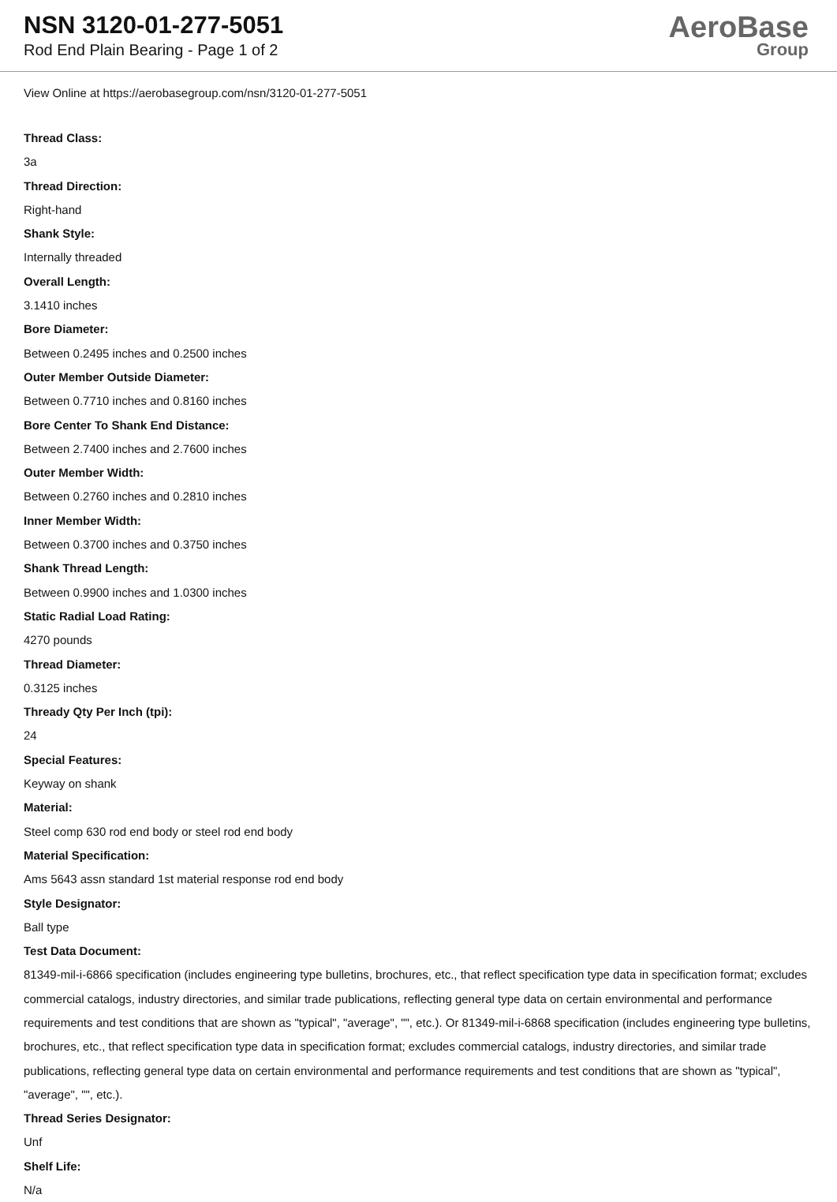NSN 3120-01-277-5051
Rod End Plain Bearing - Page 1 of 2
AeroBase
Group
View Online at https://aerobasegroup.com/nsn/3120-01-277-5051
Thread Class:
3a
Thread Direction:
Right-hand
Shank Style:
Internally threaded
Overall Length:
3.1410 inches
Bore Diameter:
Between 0.2495 inches and 0.2500 inches
Outer Member Outside Diameter:
Between 0.7710 inches and 0.8160 inches
Bore Center To Shank End Distance:
Between 2.7400 inches and 2.7600 inches
Outer Member Width:
Between 0.2760 inches and 0.2810 inches
Inner Member Width:
Between 0.3700 inches and 0.3750 inches
Shank Thread Length:
Between 0.9900 inches and 1.0300 inches
Static Radial Load Rating:
4270 pounds
Thread Diameter:
0.3125 inches
Thready Qty Per Inch (tpi):
24
Special Features:
Keyway on shank
Material:
Steel comp 630 rod end body or steel rod end body
Material Specification:
Ams 5643 assn standard 1st material response rod end body
Style Designator:
Ball type
Test Data Document:
81349-mil-i-6866 specification (includes engineering type bulletins, brochures, etc., that reflect specification type data in specification format; excludes commercial catalogs, industry directories, and similar trade publications, reflecting general type data on certain environmental and performance requirements and test conditions that are shown as "typical", "average", "", etc.). Or 81349-mil-i-6868 specification (includes engineering type bulletins, brochures, etc., that reflect specification type data in specification format; excludes commercial catalogs, industry directories, and similar trade publications, reflecting general type data on certain environmental and performance requirements and test conditions that are shown as "typical", "average", "", etc.).
Thread Series Designator:
Unf
Shelf Life:
N/a